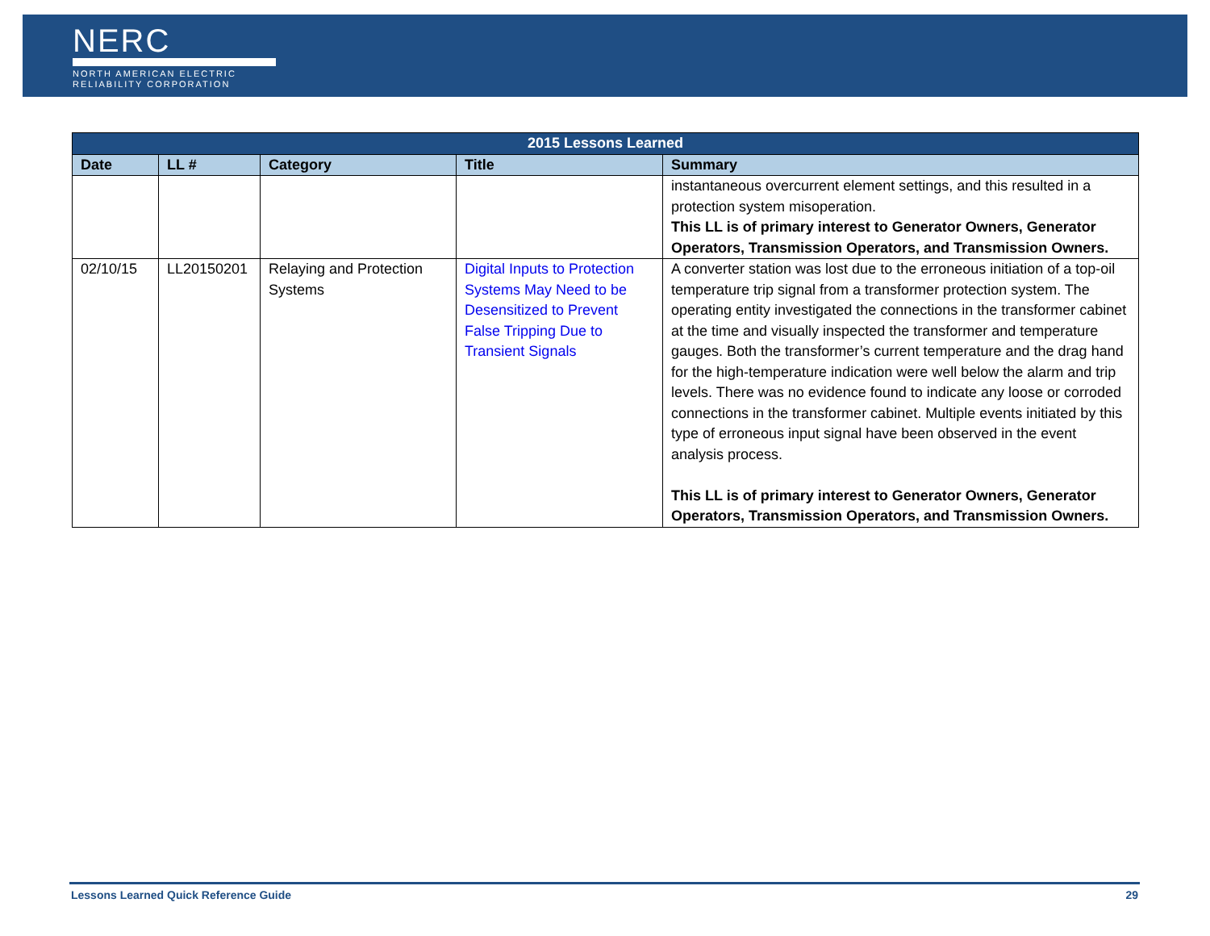NERC
NORTH AMERICAN ELECTRIC
RELIABILITY CORPORATION
| 2015 Lessons Learned | | | | |
| --- | --- | --- | --- | --- |
| Date | LL # | Category | Title | Summary |
| | | | | instantaneous overcurrent element settings, and this resulted in a protection system misoperation. This LL is of primary interest to Generator Owners, Generator Operators, Transmission Operators, and Transmission Owners. |
| 02/10/15 | LL20150201 | Relaying and Protection Systems | Digital Inputs to Protection Systems May Need to be Desensitized to Prevent False Tripping Due to Transient Signals | A converter station was lost due to the erroneous initiation of a top-oil temperature trip signal from a transformer protection system. The operating entity investigated the connections in the transformer cabinet at the time and visually inspected the transformer and temperature gauges. Both the transformer’s current temperature and the drag hand for the high-temperature indication were well below the alarm and trip levels. There was no evidence found to indicate any loose or corroded connections in the transformer cabinet. Multiple events initiated by this type of erroneous input signal have been observed in the event analysis process. This LL is of primary interest to Generator Owners, Generator Operators, Transmission Operators, and Transmission Owners. |
Lessons Learned Quick Reference Guide 29